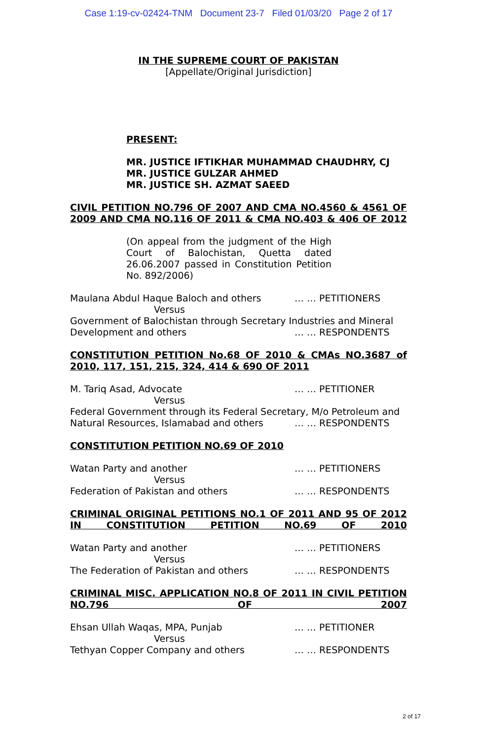Case 1:19-cv-02424-TNM Document 23-7 Filed 01/03/20 Page 2 of 17
IN THE SUPREME COURT OF PAKISTAN
[Appellate/Original Jurisdiction]
PRESENT:
MR. JUSTICE IFTIKHAR MUHAMMAD CHAUDHRY, CJ
MR. JUSTICE GULZAR AHMED
MR. JUSTICE SH. AZMAT SAEED
CIVIL PETITION NO.796 OF 2007 AND CMA NO.4560 & 4561 OF 2009 AND CMA NO.116 OF 2011 & CMA NO.403 & 406 OF 2012
(On appeal from the judgment of the High Court of Balochistan, Quetta dated 26.06.2007 passed in Constitution Petition No. 892/2006)
Maulana Abdul Haque Baloch and others … … PETITIONERS
Versus
Government of Balochistan through Secretary Industries and Mineral
Development and others … … RESPONDENTS
CONSTITUTION PETITION No.68 OF 2010 & CMAs NO.3687 of 2010, 117, 151, 215, 324, 414 & 690 OF 2011
M. Tariq Asad, Advocate … … PETITIONER
Versus
Federal Government through its Federal Secretary, M/o Petroleum and
Natural Resources, Islamabad and others … … RESPONDENTS
CONSTITUTION PETITION NO.69 OF 2010
Watan Party and another … … PETITIONERS
Versus
Federation of Pakistan and others … … RESPONDENTS
CRIMINAL ORIGINAL PETITIONS NO.1 OF 2011 AND 95 OF 2012 IN CONSTITUTION PETITION NO.69 OF 2010
Watan Party and another … … PETITIONERS
Versus
The Federation of Pakistan and others … … RESPONDENTS
CRIMINAL MISC. APPLICATION NO.8 OF 2011 IN CIVIL PETITION NO.796 OF 2007
Ehsan Ullah Waqas, MPA, Punjab … … PETITIONER
Versus
Tethyan Copper Company and others … … RESPONDENTS
2 of 17